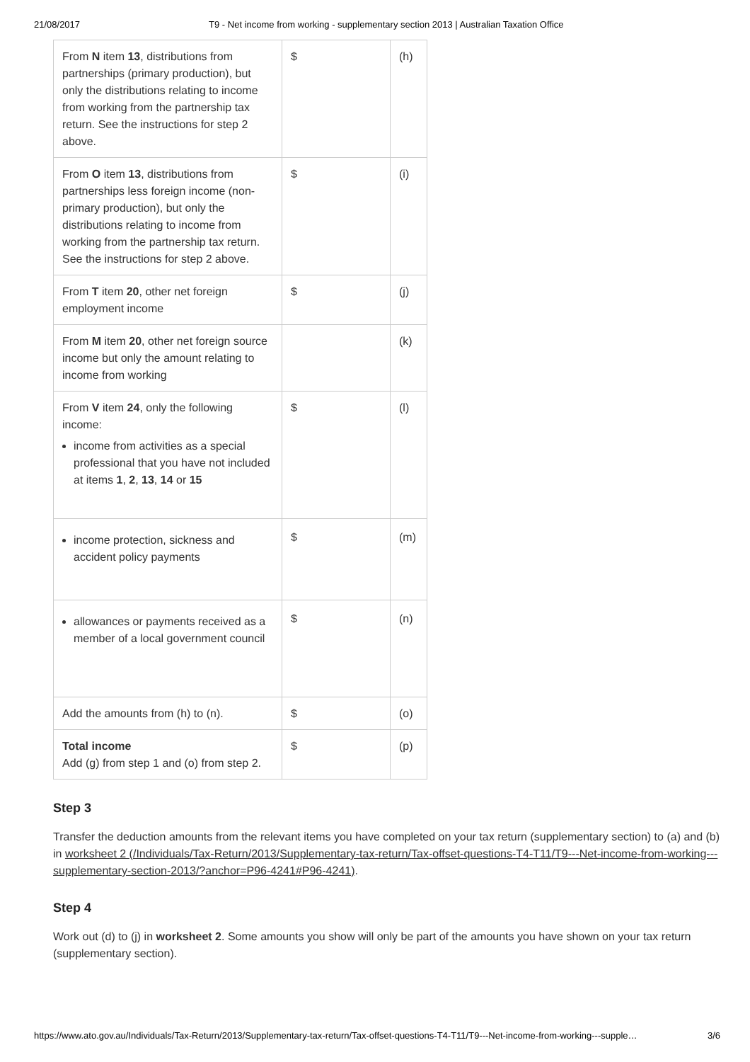21/08/2017 T9 - Net income from working - supplementary section 2013 | Australian Taxation Office
| From N item 13 , distributions from partnerships (primary production), but only the distributions relating to income from working from the partnership tax return. See the instructions for step 2 above. | $ | (h) |
| From O item 13 , distributions from partnerships less foreign income (non-primary production), but only the distributions relating to income from working from the partnership tax return. See the instructions for step 2 above. | $ | (i) |
| From T item 20 , other net foreign employment income | $ | (j) |
| From M item 20 , other net foreign source income but only the amount relating to income from working | | (k) |
| From V item 24 , only the following income: income from activities as a special professional that you have not included at items 1 , 2 , 13 , 14 or 15 | $ | (l) |
| income protection, sickness and accident policy payments | $ | (m) |
| allowances or payments received as a member of a local government council | $ | (n) |
| Add the amounts from (h) to (n). | $ | (o) |
| Total income Add (g) from step 1 and (o) from step 2. | $ | (p) |
Step 3
Transfer the deduction amounts from the relevant items you have completed on your tax return (supplementary section) to (a) and (b) in worksheet 2 (/Individuals/Tax-Return/2013/Supplementary-tax-return/Tax-offset-questions-T4-T11/T9---Net-income-from-working---supplementary-section-2013/?anchor=P96-4241#P96-4241).
Step 4
Work out (d) to (j) in worksheet 2. Some amounts you show will only be part of the amounts you have shown on your tax return (supplementary section).
https://www.ato.gov.au/Individuals/Tax-Return/2013/Supplementary-tax-return/Tax-offset-questions-T4-T11/T9---Net-income-from-working---supple… 3/6